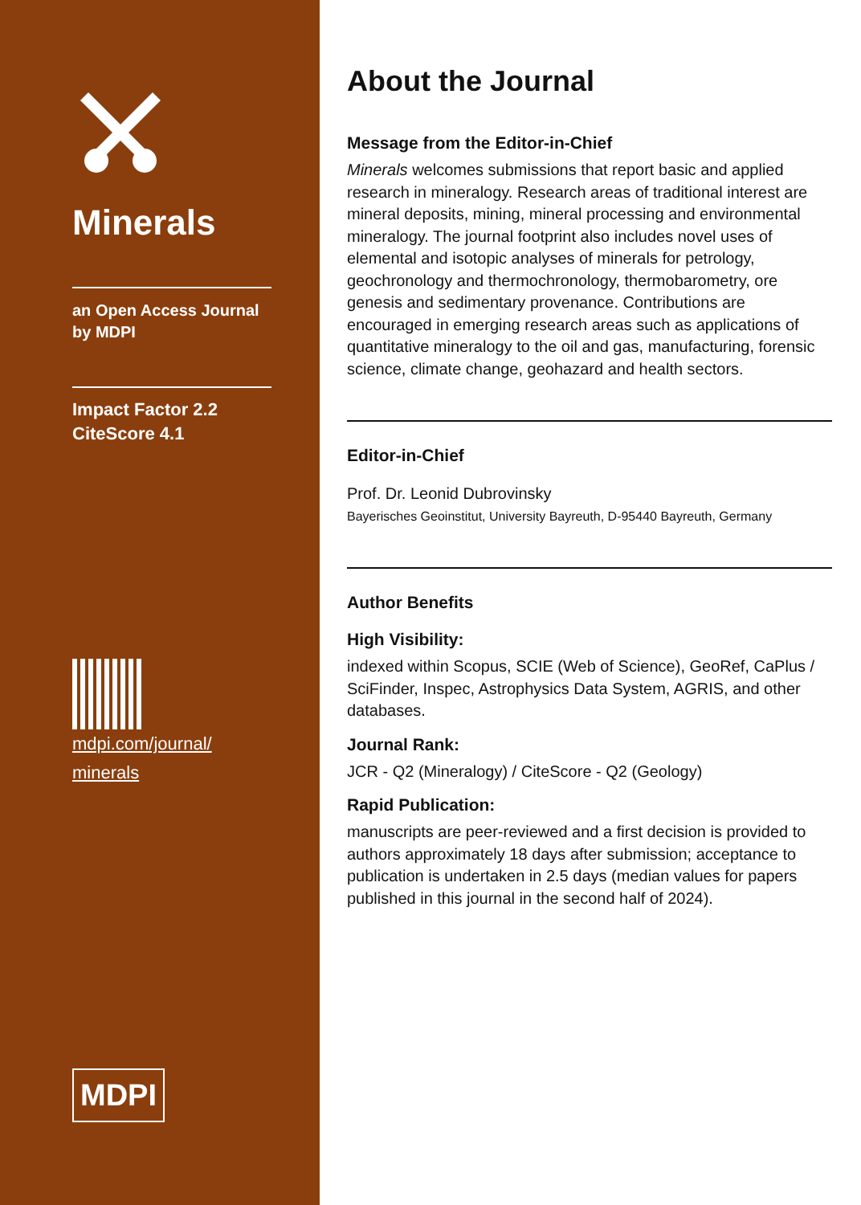Minerals
an Open Access Journal
by MDPI
Impact Factor 2.2
CiteScore 4.1
mdpi.com/journal/
minerals
MDPI
About the Journal
Message from the Editor-in-Chief
Minerals welcomes submissions that report basic and applied research in mineralogy. Research areas of traditional interest are mineral deposits, mining, mineral processing and environmental mineralogy. The journal footprint also includes novel uses of elemental and isotopic analyses of minerals for petrology, geochronology and thermochronology, thermobarometry, ore genesis and sedimentary provenance. Contributions are encouraged in emerging research areas such as applications of quantitative mineralogy to the oil and gas, manufacturing, forensic science, climate change, geohazard and health sectors.
Editor-in-Chief
Prof. Dr. Leonid Dubrovinsky
Bayerisches Geoinstitut, University Bayreuth, D-95440 Bayreuth, Germany
Author Benefits
High Visibility:
indexed within Scopus, SCIE (Web of Science), GeoRef, CaPlus / SciFinder, Inspec, Astrophysics Data System, AGRIS, and other databases.
Journal Rank:
JCR - Q2 (Mineralogy) / CiteScore - Q2 (Geology)
Rapid Publication:
manuscripts are peer-reviewed and a first decision is provided to authors approximately 18 days after submission; acceptance to publication is undertaken in 2.5 days (median values for papers published in this journal in the second half of 2024).